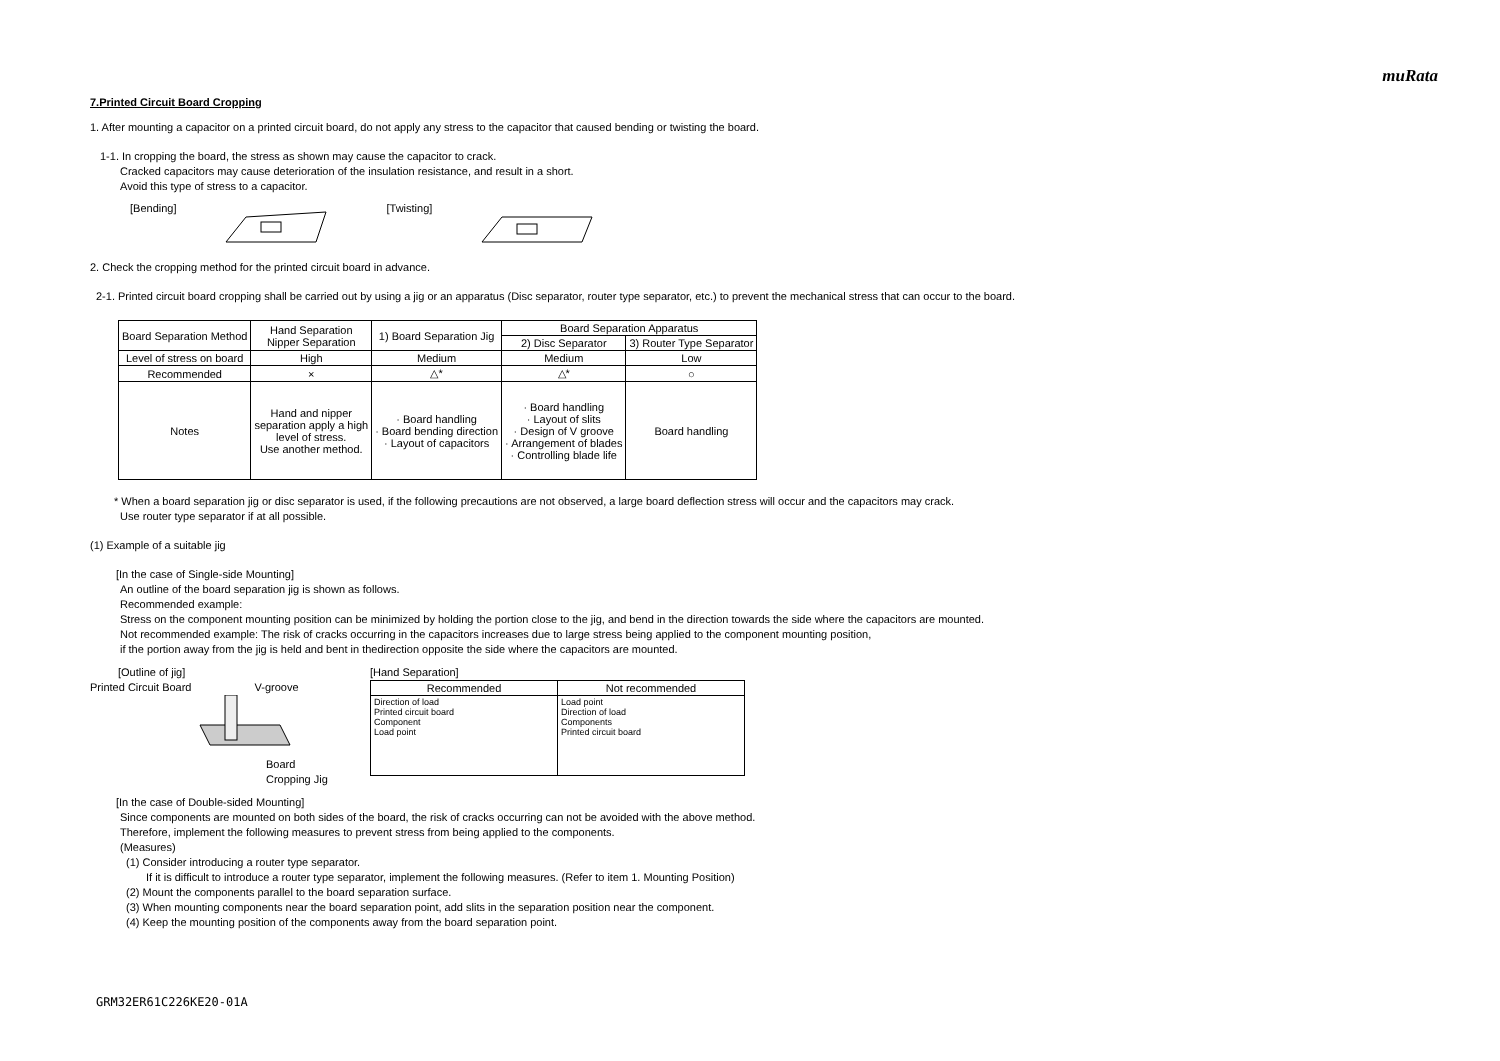muRata
7.Printed Circuit Board Cropping
1. After mounting a capacitor on a printed circuit board, do not apply any stress to the capacitor that caused bending or twisting the board.
1-1. In cropping the board, the stress as shown may cause the capacitor to crack.
Cracked capacitors may cause deterioration of the insulation resistance, and result in a short.
Avoid this type of stress to a capacitor.
[Bending] [Twisting]
2. Check the cropping method for the printed circuit board in advance.
2-1. Printed circuit board cropping shall be carried out by using a jig or an apparatus (Disc separator, router type separator, etc.) to prevent the mechanical stress that can occur to the board.
| Board Separation Method | Hand Separation Nipper Separation | 1) Board Separation Jig | Board Separation Apparatus | |
| --- | --- | --- | --- | --- |
| | | | 2) Disc Separator | 3) Router Type Separator |
| Level of stress on board | High | Medium | Medium | Low |
| Recommended | × | △* | △* | ○ |
| Notes | Hand and nipper separation apply a high level of stress. Use another method. | · Board handling · Board bending direction · Layout of capacitors | · Board handling · Layout of slits · Design of V groove · Arrangement of blades · Controlling blade life | Board handling |
* When a board separation jig or disc separator is used, if the following precautions are not observed, a large board deflection stress will occur and the capacitors may crack.
Use router type separator if at all possible.
(1) Example of a suitable jig
[In the case of Single-side Mounting]
An outline of the board separation jig is shown as follows.
Recommended example:
Stress on the component mounting position can be minimized by holding the portion close to the jig, and bend in the direction towards the side where the capacitors are mounted.
Not recommended example: The risk of cracks occurring in the capacitors increases due to large stress being applied to the component mounting position,
if the portion away from the jig is held and bent in thedirection opposite the side where the capacitors are mounted.
[Outline of jig]
Printed Circuit Board V-groove
Board Cropping Jig
[Hand Separation]
| Recommended | Not recommended |
| --- | --- |
| Direction of load Printed circuit board Component Load point | Load point Direction of load Components Printed circuit board |
[In the case of Double-sided Mounting]
Since components are mounted on both sides of the board, the risk of cracks occurring can not be avoided with the above method.
Therefore, implement the following measures to prevent stress from being applied to the components.
(Measures)
(1) Consider introducing a router type separator.
If it is difficult to introduce a router type separator, implement the following measures. (Refer to item 1. Mounting Position)
(2) Mount the components parallel to the board separation surface.
(3) When mounting components near the board separation point, add slits in the separation position near the component.
(4) Keep the mounting position of the components away from the board separation point.
GRM32ER61C226KE20-01A